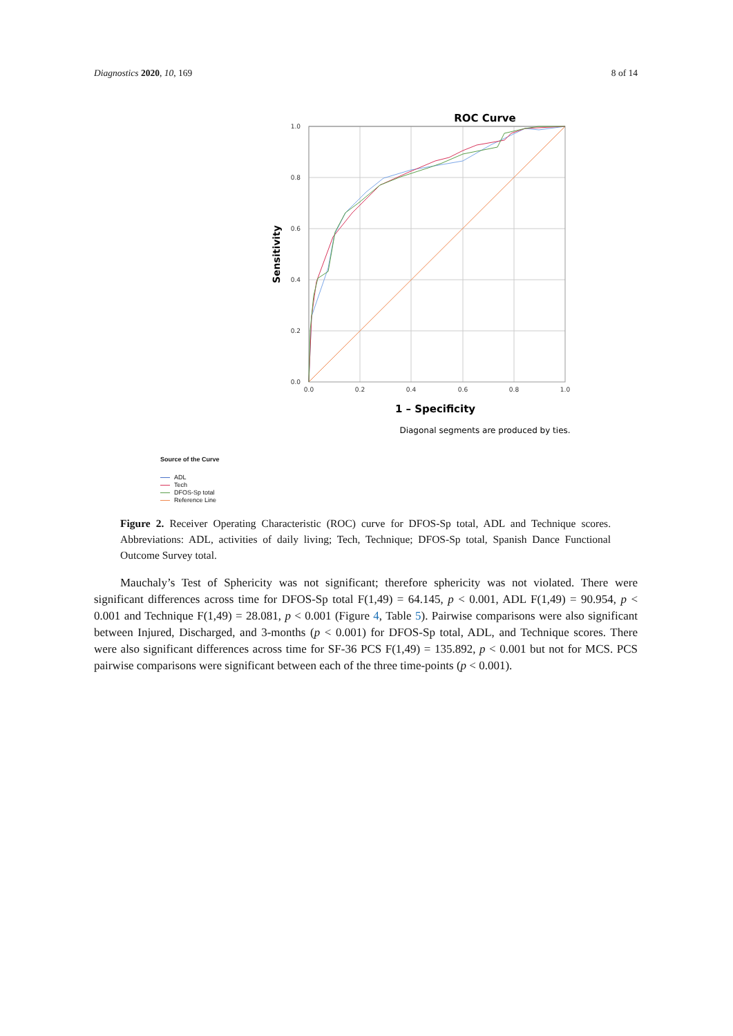Diagnostics 2020, 10, 169 8 of 14
ROC Curve
1.0
0.8
0.6
0.4
0.2
0.0
0.0
0.2
0.4
0.6
0.8
1.0
Sensitivity
1 – Specificity
Diagonal segments are produced by ties.
Source of the Curve
ADL
Tech
DFOS-Sp total
Reference Line
Figure 2. Receiver Operating Characteristic (ROC) curve for DFOS-Sp total, ADL and Technique scores. Abbreviations: ADL, activities of daily living; Tech, Technique; DFOS-Sp total, Spanish Dance Functional Outcome Survey total.
Mauchaly’s Test of Sphericity was not significant; therefore sphericity was not violated. There were significant differences across time for DFOS-Sp total F(1,49) = 64.145, p < 0.001, ADL F(1,49) = 90.954, p < 0.001 and Technique F(1,49) = 28.081, p < 0.001 (Figure 4, Table 5). Pairwise comparisons were also significant between Injured, Discharged, and 3-months (p < 0.001) for DFOS-Sp total, ADL, and Technique scores. There were also significant differences across time for SF-36 PCS F(1,49) = 135.892, p < 0.001 but not for MCS. PCS pairwise comparisons were significant between each of the three time-points (p < 0.001).